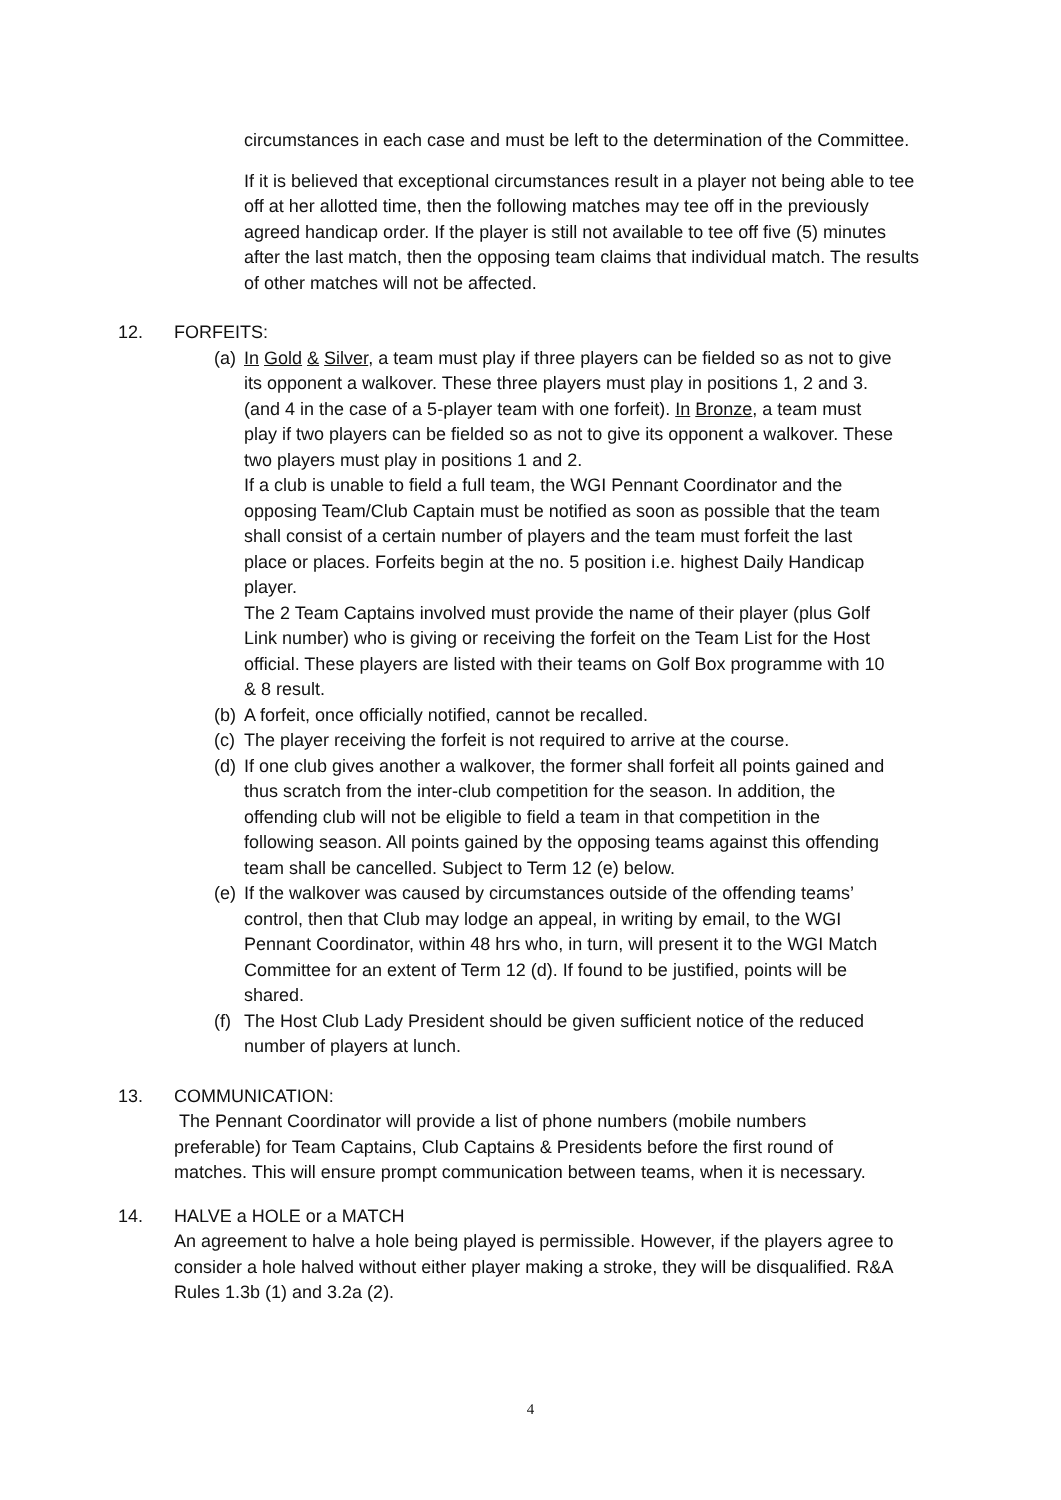circumstances in each case and must be left to the determination of the Committee.
If it is believed that exceptional circumstances result in a player not being able to tee off at her allotted time, then the following matches may tee off in the previously agreed handicap order. If the player is still not available to tee off five (5) minutes after the last match, then the opposing team claims that individual match. The results of other matches will not be affected.
12. FORFEITS:
(a)
In Gold & Silver, a team must play if three players can be fielded so as not to give its opponent a walkover. These three players must play in positions 1, 2 and 3. (and 4 in the case of a 5-player team with one forfeit). In Bronze, a team must play if two players can be fielded so as not to give its opponent a walkover. These two players must play in positions 1 and 2.
If a club is unable to field a full team, the WGI Pennant Coordinator and the opposing Team/Club Captain must be notified as soon as possible that the team shall consist of a certain number of players and the team must forfeit the last place or places. Forfeits begin at the no. 5 position i.e. highest Daily Handicap player.
The 2 Team Captains involved must provide the name of their player (plus Golf Link number) who is giving or receiving the forfeit on the Team List for the Host official. These players are listed with their teams on Golf Box programme with 10 & 8 result.
(b)
A forfeit, once officially notified, cannot be recalled.
(c)
The player receiving the forfeit is not required to arrive at the course.
(d)
If one club gives another a walkover, the former shall forfeit all points gained and thus scratch from the inter-club competition for the season. In addition, the offending club will not be eligible to field a team in that competition in the following season. All points gained by the opposing teams against this offending team shall be cancelled. Subject to Term 12 (e) below.
(e)
If the walkover was caused by circumstances outside of the offending teams’ control, then that Club may lodge an appeal, in writing by email, to the WGI Pennant Coordinator, within 48 hrs who, in turn, will present it to the WGI Match Committee for an extent of Term 12 (d). If found to be justified, points will be shared.
(f)
The Host Club Lady President should be given sufficient notice of the reduced number of players at lunch.
13. COMMUNICATION:
The Pennant Coordinator will provide a list of phone numbers (mobile numbers preferable) for Team Captains, Club Captains & Presidents before the first round of matches. This will ensure prompt communication between teams, when it is necessary.
14. HALVE a HOLE or a MATCH
An agreement to halve a hole being played is permissible. However, if the players agree to consider a hole halved without either player making a stroke, they will be disqualified. R&A Rules 1.3b (1) and 3.2a (2).
4